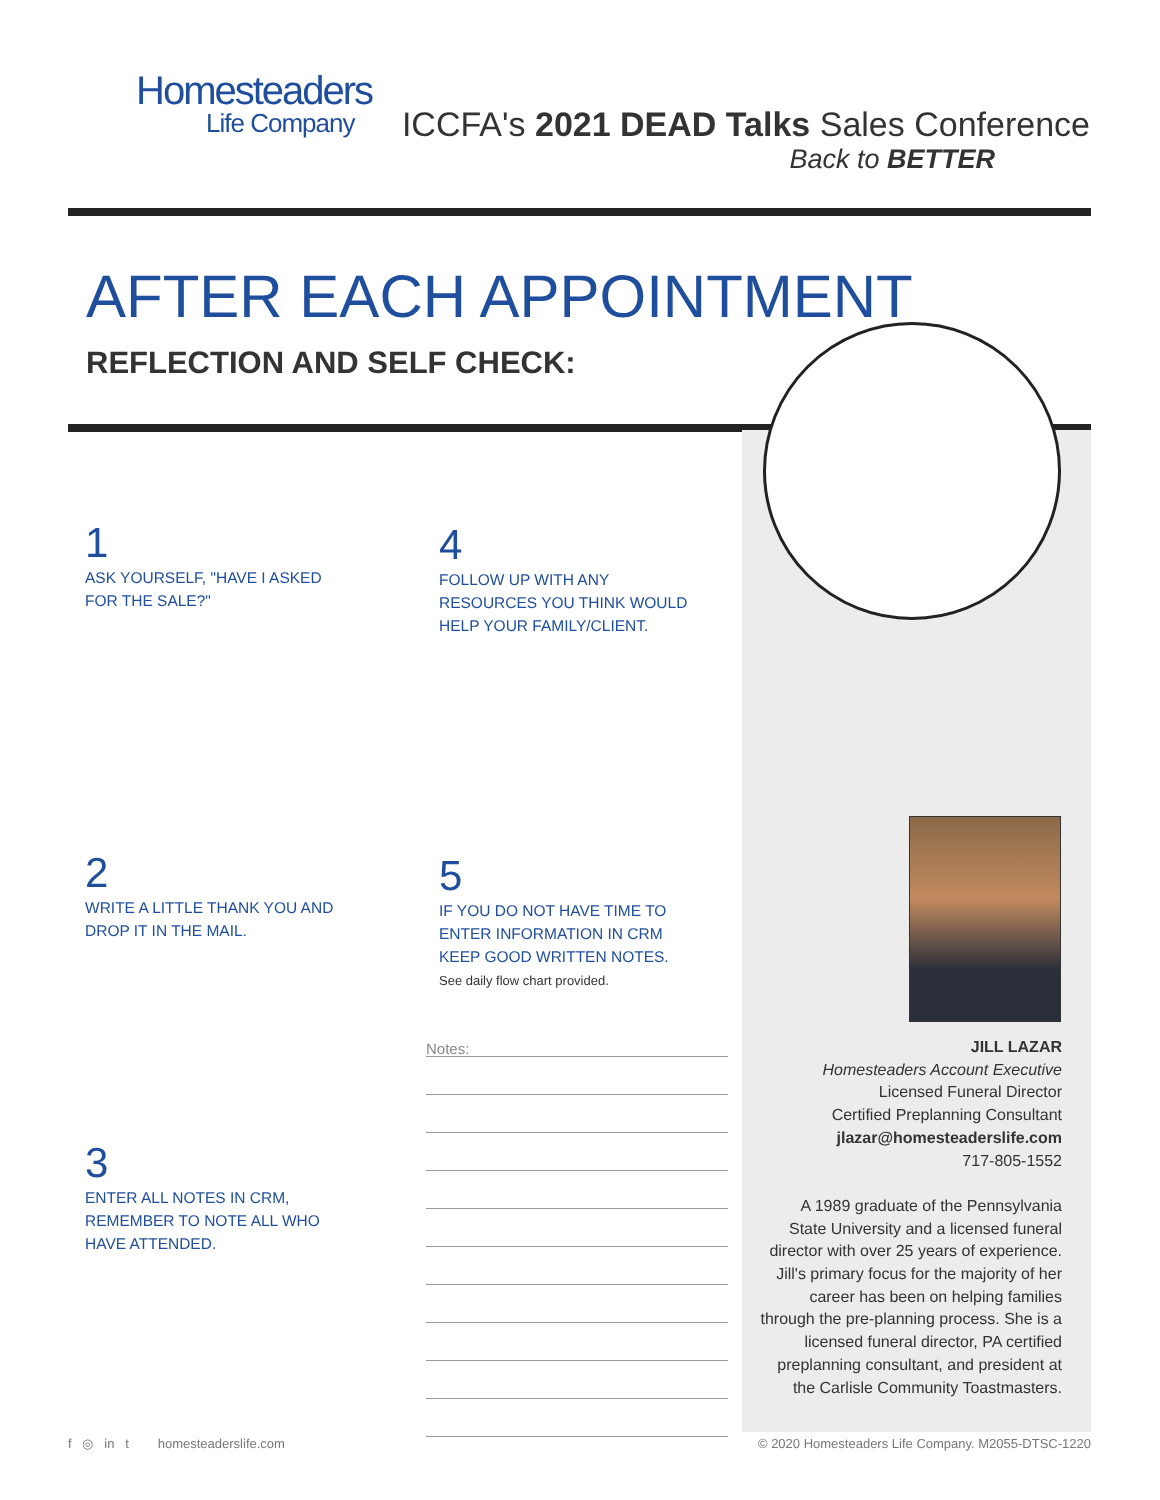Homesteaders
Life Company
ICCFA's 2021 DEAD Talks Sales Conference
Back to BETTER
AFTER EACH APPOINTMENT
REFLECTION AND SELF CHECK:
1
ASK YOURSELF, "HAVE I ASKED FOR THE SALE?"
4
FOLLOW UP WITH ANY RESOURCES YOU THINK WOULD HELP YOUR FAMILY/CLIENT.
2
WRITE A LITTLE THANK YOU AND DROP IT IN THE MAIL.
5
IF YOU DO NOT HAVE TIME TO ENTER INFORMATION IN CRM KEEP GOOD WRITTEN NOTES.
See daily flow chart provided.
3
ENTER ALL NOTES IN CRM, REMEMBER TO NOTE ALL WHO HAVE ATTENDED.
Notes:
JILL LAZAR
Homesteaders Account Executive
Licensed Funeral Director
Certified Preplanning Consultant
jlazar@homesteaderslife.com
717-805-1552
A 1989 graduate of the Pennsylvania State University and a licensed funeral director with over 25 years of experience. Jill's primary focus for the majority of her career has been on helping families through the pre-planning process. She is a licensed funeral director, PA certified preplanning consultant, and president at the Carlisle Community Toastmasters.
f ◎ in t homesteaderslife.com
© 2020 Homesteaders Life Company. M2055-DTSC-1220